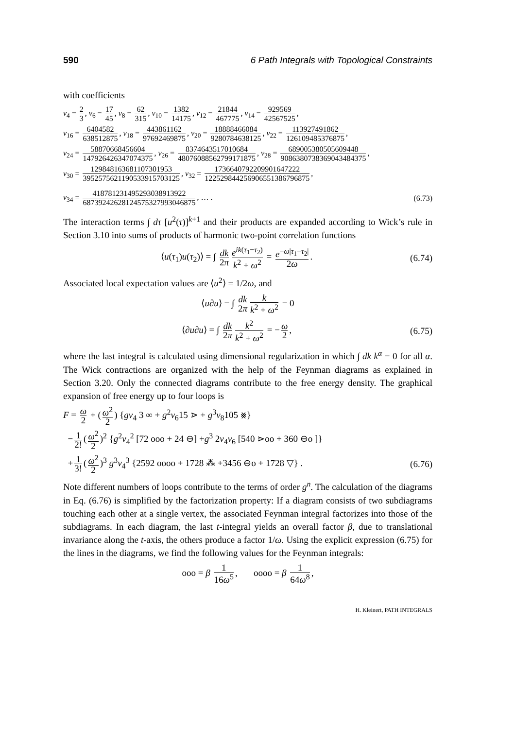590 6 Path Integrals with Topological Constraints
with coefficients
v<sub>4</sub> = 2 3, v<sub>6</sub> = 17 45, v<sub>8</sub> = 62 315, v<sub>10</sub> = 1382 14175, v<sub>12</sub> = 21844 467775, v<sub>14</sub> = 929569 42567525,
v<sub>16</sub> = 6404582 638512875, v<sub>18</sub> = 443861162 97692469875, v<sub>20</sub> = 18888466084 9280784638125, v<sub>22</sub> = 113927491862 126109485376875,
v<sub>24</sub> = 58870668456604 147926426347074375, v<sub>26</sub> = 8374643517010684 48076088562799171875, v<sub>28</sub> = 689005380505609448 9086380738369043484375,
v<sub>30</sub> = 129848163681107301953 3952575621190533915703125, v<sub>32</sub> = 1736640792209901647222 122529844256906551386796875,
v<sub>34</sub> = 418781231495293038913922 68739242628124575327993046875, … . (6.73)
The interaction terms ∫ dτ [u<sup>2</sup>(τ)]<sup>k+1</sup> and their products are expanded according to Wick’s rule in Section 3.10 into sums of products of harmonic two-point correlation functions
⟨u(τ<sub>1</sub>)u(τ<sub>2</sub>)⟩ = ∫ dk 2π e<sup>ik(τ<sub>1</sub>−τ<sub>2</sub>)</sup> k<sup>2</sup> + ω<sup>2</sup> = e<sup>−ω|τ<sub>1</sub>−τ<sub>2</sub>|</sup> 2ω. (6.74)
Associated local expectation values are ⟨u<sup>2</sup>⟩ = 1/2ω, and
⟨u∂u⟩ = ∫ dk 2π k k<sup>2</sup> + ω<sup>2</sup> = 0
⟨∂u∂u⟩ = ∫ dk 2π k<sup>2</sup> k<sup>2</sup> + ω<sup>2</sup> = − ω 2, (6.75)
where the last integral is calculated using dimensional regularization in which ∫ dk k<sup>α</sup> = 0 for all α. The Wick contractions are organized with the help of the Feynman diagrams as explained in Section 3.20. Only the connected diagrams contribute to the free energy density. The graphical expansion of free energy up to four loops is
F = ω 2 + (ω<sup>2</sup> 2) {gv<sub>4</sub> 3 ∞ + g<sup>2</sup>v<sub>6</sub>15 ⋗ + g<sup>3</sup>v<sub>8</sub>105 ⨳}
− 1 2! (ω<sup>2</sup> 2)<sup>2</sup> {g<sup>2</sup>v<sub>4</sub><sup>2</sup> [72 ooo + 24 ⊖] +g<sup>3</sup> 2v<sub>4</sub>v<sub>6</sub> [540 ⋗oo + 360 ⊖o ]}
+ 1 3! (ω<sup>2</sup> 2)<sup>3</sup> g<sup>3</sup>v<sub>4</sub><sup>3</sup> {2592 oooo + 1728 ⁂ +3456 ⊖o + 1728 ▽} . (6.76)
Note different numbers of loops contribute to the terms of order g<sup>n</sup>. The calculation of the diagrams in Eq. (6.76) is simplified by the factorization property: If a diagram consists of two subdiagrams touching each other at a single vertex, the associated Feynman integral factorizes into those of the subdiagrams. In each diagram, the last t-integral yields an overall factor β, due to translational invariance along the t-axis, the others produce a factor 1/ω. Using the explicit expression (6.75) for the lines in the diagrams, we find the following values for the Feynman integrals:
ooo = β 1 16ω<sup>5</sup>, oooo = β 1 64ω<sup>8</sup>,
H. Kleinert, PATH INTEGRALS